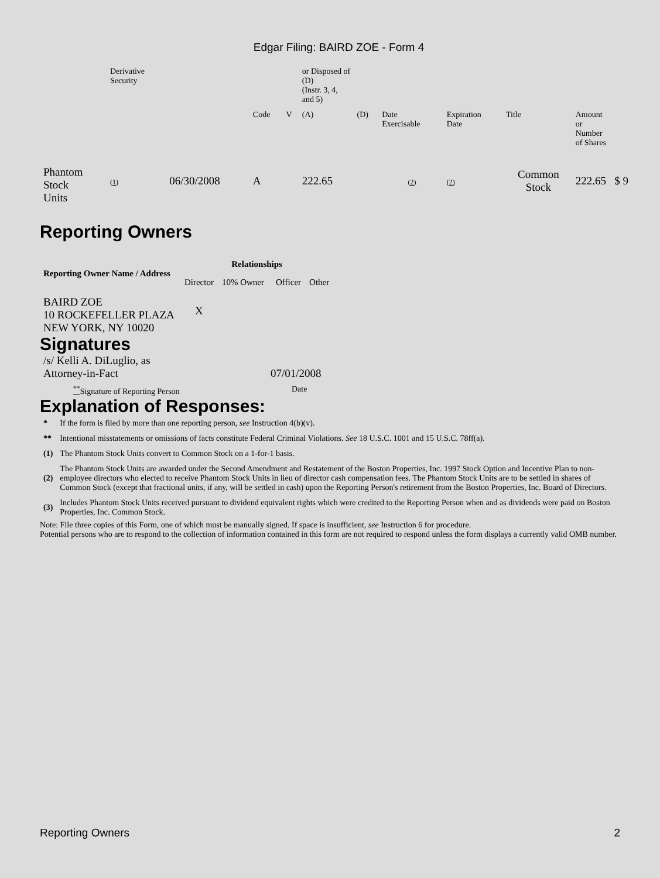Edgar Filing: BAIRD ZOE - Form 4
| | Derivative Security | | | | or Disposed of (D) (Instr. 3, 4, and 5) | | | | | |
| | | | Code | V | (A) | (D) | Date Exercisable | Expiration Date | Title | Amount or Number of Shares |
| Phantom Stock Units | (1) | 06/30/2008 | A | | 222.65 | | (2) | (2) | Common Stock | 222.65 $ 9 |
Reporting Owners
| Reporting Owner Name / Address | Relationships | | | |
| --- | --- | --- | --- | --- |
| | Director | 10% Owner | Officer | Other |
| BAIRD ZOE 10 ROCKEFELLER PLAZA NEW YORK, NY 10020 | X | | | |
Signatures
| /s/ Kelli A. DiLuglio, as Attorney-in-Fact | 07/01/2008 |
| <sup>**</sup> Signature of Reporting Person | Date |
Explanation of Responses:
| * | If the form is filed by more than one reporting person, see Instruction 4(b)(v). |
| ** | Intentional misstatements or omissions of facts constitute Federal Criminal Violations. See 18 U.S.C. 1001 and 15 U.S.C. 78ff(a). |
| (1) | The Phantom Stock Units convert to Common Stock on a 1-for-1 basis. |
| (2) | The Phantom Stock Units are awarded under the Second Amendment and Restatement of the Boston Properties, Inc. 1997 Stock Option and Incentive Plan to non-employee directors who elected to receive Phantom Stock Units in lieu of director cash compensation fees. The Phantom Stock Units are to be settled in shares of Common Stock (except that fractional units, if any, will be settled in cash) upon the Reporting Person's retirement from the Boston Properties, Inc. Board of Directors. |
| (3) | Includes Phantom Stock Units received pursuant to dividend equivalent rights which were credited to the Reporting Person when and as dividends were paid on Boston Properties, Inc. Common Stock. |
Note: File three copies of this Form, one of which must be manually signed. If space is insufficient, see Instruction 6 for procedure.
Potential persons who are to respond to the collection of information contained in this form are not required to respond unless the form displays a currently valid OMB number.
Reporting Owners 2